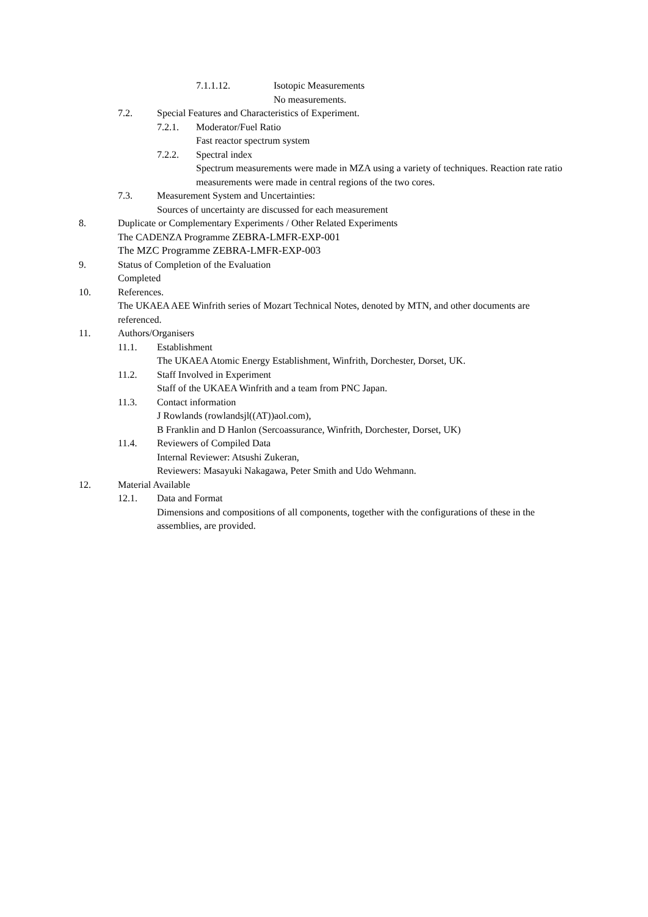7.1.1.12. Isotopic Measurements
No measurements.
7.2. Special Features and Characteristics of Experiment.
7.2.1. Moderator/Fuel Ratio
Fast reactor spectrum system
7.2.2. Spectral index
Spectrum measurements were made in MZA using a variety of techniques. Reaction rate ratio measurements were made in central regions of the two cores.
7.3. Measurement System and Uncertainties:
Sources of uncertainty are discussed for each measurement
8. Duplicate or Complementary Experiments / Other Related Experiments
The CADENZA Programme ZEBRA-LMFR-EXP-001
The MZC Programme ZEBRA-LMFR-EXP-003
9. Status of Completion of the Evaluation
Completed
10. References.
The UKAEA AEE Winfrith series of Mozart Technical Notes, denoted by MTN, and other documents are referenced.
11. Authors/Organisers
11.1. Establishment
The UKAEA Atomic Energy Establishment, Winfrith, Dorchester, Dorset, UK.
11.2. Staff Involved in Experiment
Staff of the UKAEA Winfrith and a team from PNC Japan.
11.3. Contact information
J Rowlands (rowlandsjl((AT))aol.com),
B Franklin and D Hanlon (Sercoassurance, Winfrith, Dorchester, Dorset, UK)
11.4. Reviewers of Compiled Data
Internal Reviewer: Atsushi Zukeran,
Reviewers: Masayuki Nakagawa, Peter Smith and Udo Wehmann.
12. Material Available
12.1. Data and Format
Dimensions and compositions of all components, together with the configurations of these in the assemblies, are provided.